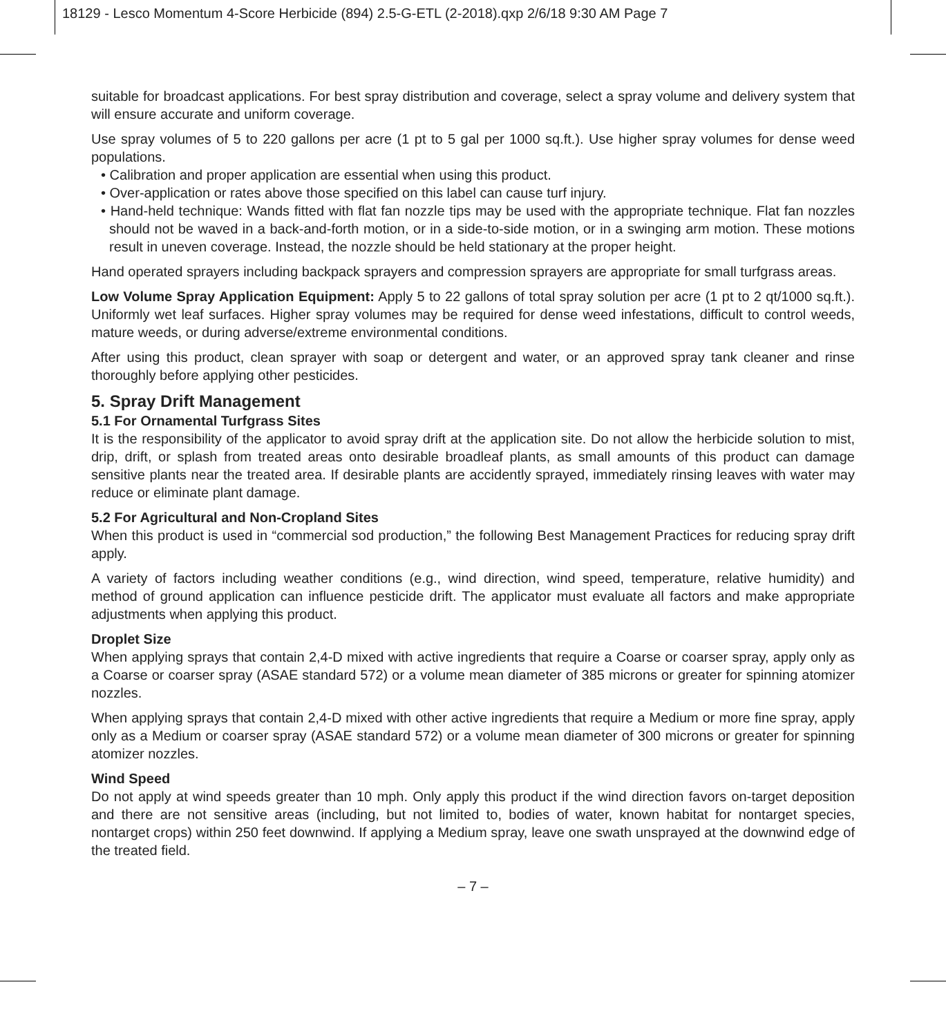18129 - Lesco Momentum 4-Score Herbicide (894) 2.5-G-ETL (2-2018).qxp 2/6/18 9:30 AM Page 7
suitable for broadcast applications. For best spray distribution and coverage, select a spray volume and delivery system that will ensure accurate and uniform coverage.
Use spray volumes of 5 to 220 gallons per acre (1 pt to 5 gal per 1000 sq.ft.). Use higher spray volumes for dense weed populations.
• Calibration and proper application are essential when using this product.
• Over-application or rates above those specified on this label can cause turf injury.
• Hand-held technique: Wands fitted with flat fan nozzle tips may be used with the appropriate technique. Flat fan nozzles should not be waved in a back-and-forth motion, or in a side-to-side motion, or in a swinging arm motion. These motions result in uneven coverage. Instead, the nozzle should be held stationary at the proper height.
Hand operated sprayers including backpack sprayers and compression sprayers are appropriate for small turfgrass areas.
Low Volume Spray Application Equipment: Apply 5 to 22 gallons of total spray solution per acre (1 pt to 2 qt/1000 sq.ft.). Uniformly wet leaf surfaces. Higher spray volumes may be required for dense weed infestations, difficult to control weeds, mature weeds, or during adverse/extreme environmental conditions.
After using this product, clean sprayer with soap or detergent and water, or an approved spray tank cleaner and rinse thoroughly before applying other pesticides.
5. Spray Drift Management
5.1 For Ornamental Turfgrass Sites
It is the responsibility of the applicator to avoid spray drift at the application site. Do not allow the herbicide solution to mist, drip, drift, or splash from treated areas onto desirable broadleaf plants, as small amounts of this product can damage sensitive plants near the treated area. If desirable plants are accidently sprayed, immediately rinsing leaves with water may reduce or eliminate plant damage.
5.2 For Agricultural and Non-Cropland Sites
When this product is used in “commercial sod production,” the following Best Management Practices for reducing spray drift apply.
A variety of factors including weather conditions (e.g., wind direction, wind speed, temperature, relative humidity) and method of ground application can influence pesticide drift. The applicator must evaluate all factors and make appropriate adjustments when applying this product.
Droplet Size
When applying sprays that contain 2,4-D mixed with active ingredients that require a Coarse or coarser spray, apply only as a Coarse or coarser spray (ASAE standard 572) or a volume mean diameter of 385 microns or greater for spinning atomizer nozzles.
When applying sprays that contain 2,4-D mixed with other active ingredients that require a Medium or more fine spray, apply only as a Medium or coarser spray (ASAE standard 572) or a volume mean diameter of 300 microns or greater for spinning atomizer nozzles.
Wind Speed
Do not apply at wind speeds greater than 10 mph. Only apply this product if the wind direction favors on-target deposition and there are not sensitive areas (including, but not limited to, bodies of water, known habitat for nontarget species, nontarget crops) within 250 feet downwind. If applying a Medium spray, leave one swath unsprayed at the downwind edge of the treated field.
– 7 –